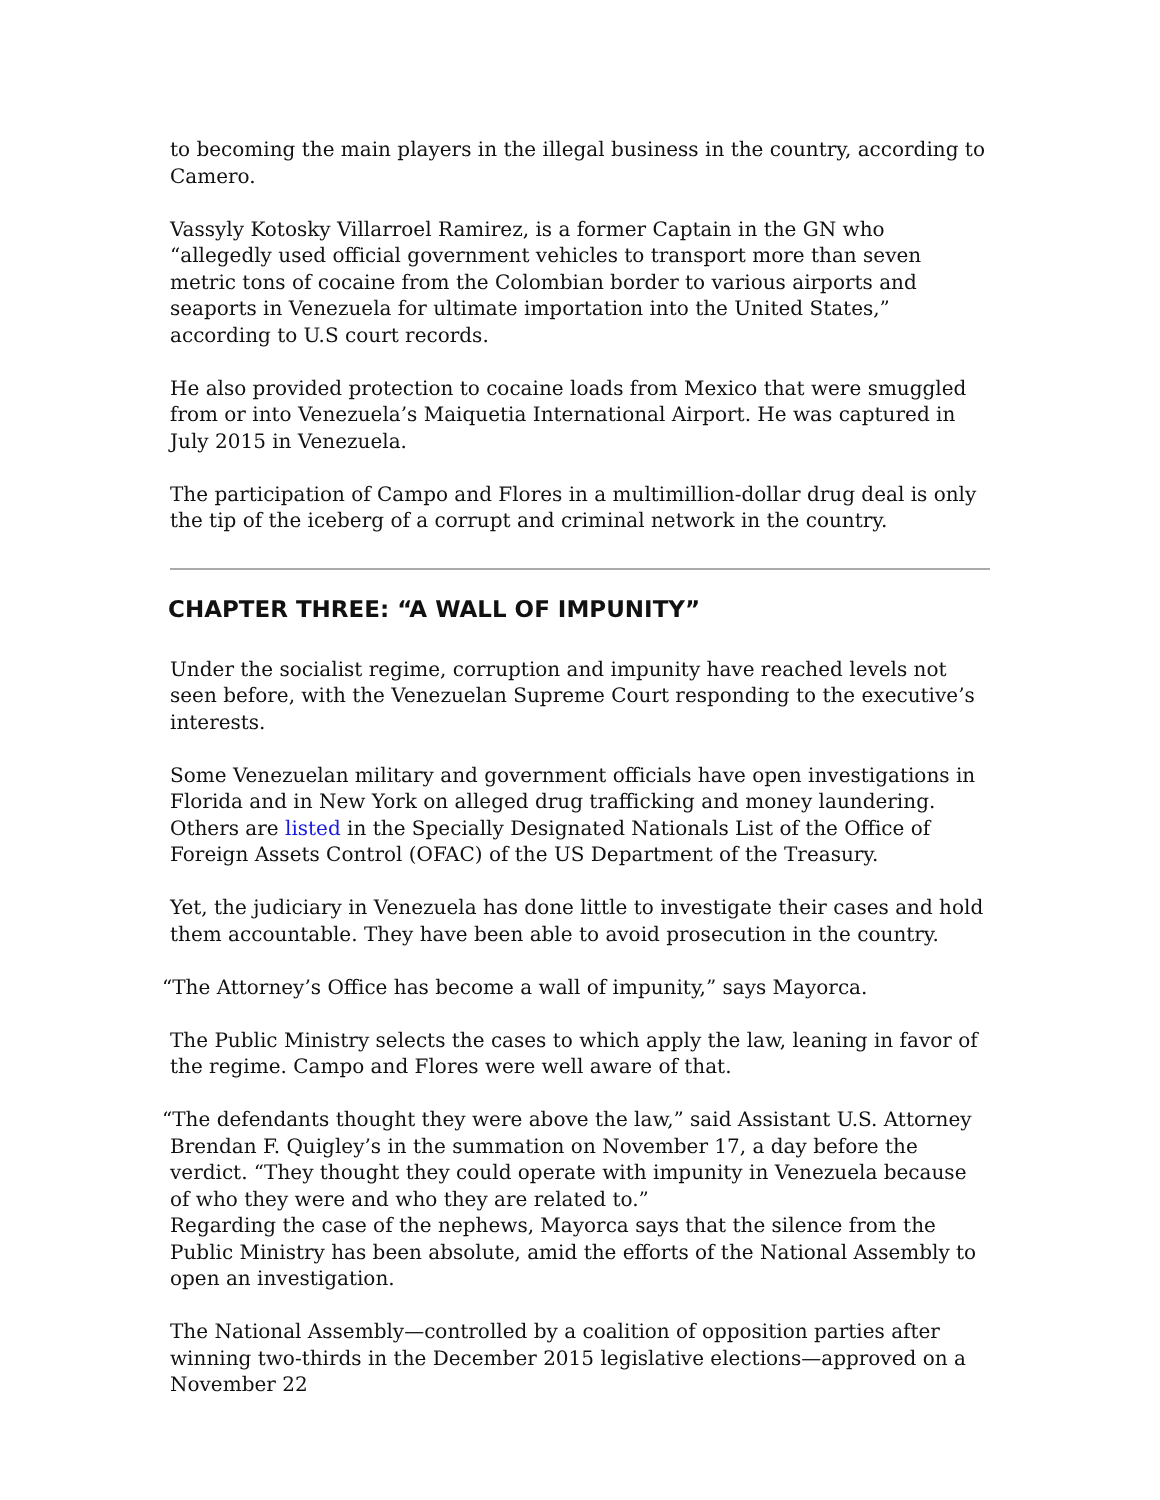to becoming the main players in the illegal business in the country, according to Camero.
Vassyly Kotosky Villarroel Ramirez, is a former Captain in the GN who “allegedly used official government vehicles to transport more than seven metric tons of cocaine from the Colombian border to various airports and seaports in Venezuela for ultimate importation into the United States,” according to U.S court records.
He also provided protection to cocaine loads from Mexico that were smuggled from or into Venezuela’s Maiquetia International Airport. He was captured in July 2015 in Venezuela.
The participation of Campo and Flores in a multimillion-dollar drug deal is only the tip of the iceberg of a corrupt and criminal network in the country.
CHAPTER THREE: “A WALL OF IMPUNITY”
Under the socialist regime, corruption and impunity have reached levels not seen before, with the Venezuelan Supreme Court responding to the executive’s interests.
Some Venezuelan military and government officials have open investigations in Florida and in New York on alleged drug trafficking and money laundering. Others are listed in the Specially Designated Nationals List of the Office of Foreign Assets Control (OFAC) of the US Department of the Treasury.
Yet, the judiciary in Venezuela has done little to investigate their cases and hold them accountable. They have been able to avoid prosecution in the country.
“The Attorney’s Office has become a wall of impunity,” says Mayorca.
The Public Ministry selects the cases to which apply the law, leaning in favor of the regime. Campo and Flores were well aware of that.
“The defendants thought they were above the law,” said Assistant U.S. Attorney Brendan F. Quigley’s in the summation on November 17, a day before the verdict. “They thought they could operate with impunity in Venezuela because of who they were and who they are related to.”
Regarding the case of the nephews, Mayorca says that the silence from the Public Ministry has been absolute, amid the efforts of the National Assembly to open an investigation.
The National Assembly—controlled by a coalition of opposition parties after winning two-thirds in the December 2015 legislative elections—approved on a November 22